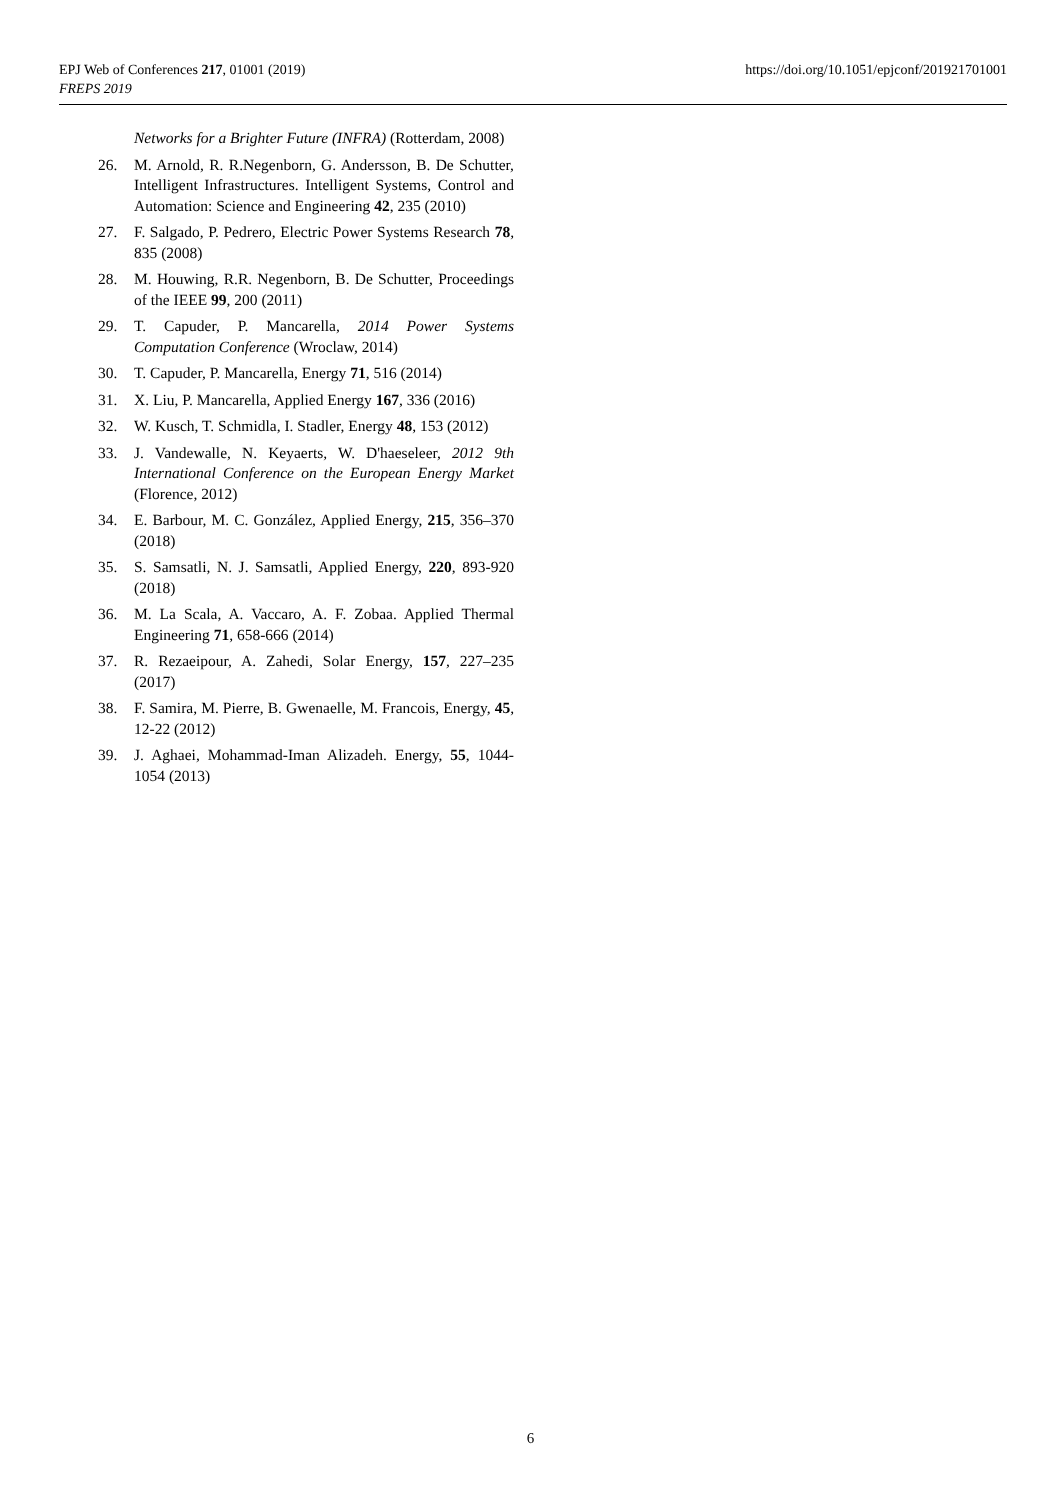EPJ Web of Conferences 217, 01001 (2019)
FREPS 2019
https://doi.org/10.1051/epjconf/201921701001
Networks for a Brighter Future (INFRA) (Rotterdam, 2008)
26. M. Arnold, R. R.Negenborn, G. Andersson, B. De Schutter, Intelligent Infrastructures. Intelligent Systems, Control and Automation: Science and Engineering 42, 235 (2010)
27. F. Salgado, P. Pedrero, Electric Power Systems Research 78, 835 (2008)
28. M. Houwing, R.R. Negenborn, B. De Schutter, Proceedings of the IEEE 99, 200 (2011)
29. T. Capuder, P. Mancarella, 2014 Power Systems Computation Conference (Wroclaw, 2014)
30. T. Capuder, P. Mancarella, Energy 71, 516 (2014)
31. X. Liu, P. Mancarella, Applied Energy 167, 336 (2016)
32. W. Kusch, T. Schmidla, I. Stadler, Energy 48, 153 (2012)
33. J. Vandewalle, N. Keyaerts, W. D'haeseleer, 2012 9th International Conference on the European Energy Market (Florence, 2012)
34. E. Barbour, M. C. González, Applied Energy, 215, 356–370 (2018)
35. S. Samsatli, N. J. Samsatli, Applied Energy, 220, 893-920 (2018)
36. M. La Scala, A. Vaccaro, A. F. Zobaa. Applied Thermal Engineering 71, 658-666 (2014)
37. R. Rezaeipour, A. Zahedi, Solar Energy, 157, 227–235 (2017)
38. F. Samira, M. Pierre, B. Gwenaelle, M. Francois, Energy, 45, 12-22 (2012)
39. J. Aghaei, Mohammad-Iman Alizadeh. Energy, 55, 1044-1054 (2013)
6